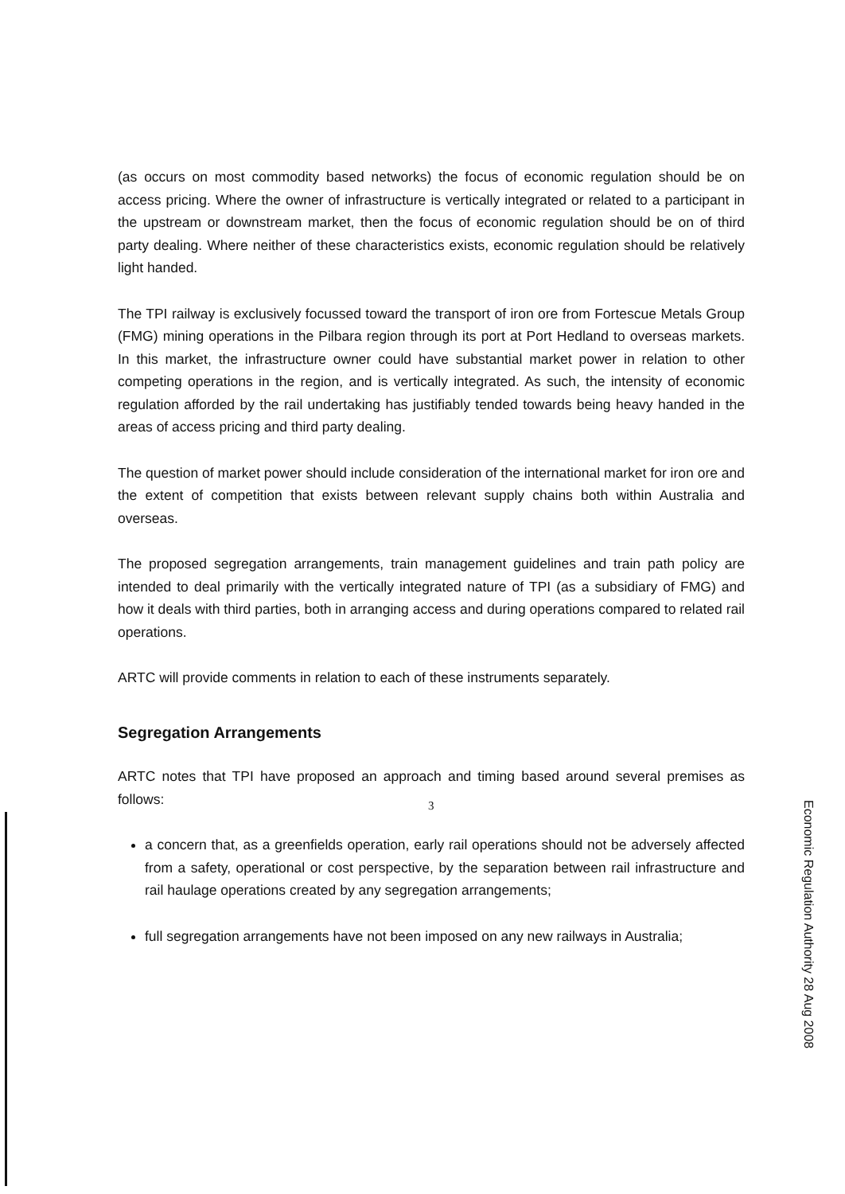(as occurs on most commodity based networks) the focus of economic regulation should be on access pricing. Where the owner of infrastructure is vertically integrated or related to a participant in the upstream or downstream market, then the focus of economic regulation should be on of third party dealing. Where neither of these characteristics exists, economic regulation should be relatively light handed.
The TPI railway is exclusively focussed toward the transport of iron ore from Fortescue Metals Group (FMG) mining operations in the Pilbara region through its port at Port Hedland to overseas markets. In this market, the infrastructure owner could have substantial market power in relation to other competing operations in the region, and is vertically integrated. As such, the intensity of economic regulation afforded by the rail undertaking has justifiably tended towards being heavy handed in the areas of access pricing and third party dealing.
The question of market power should include consideration of the international market for iron ore and the extent of competition that exists between relevant supply chains both within Australia and overseas.
The proposed segregation arrangements, train management guidelines and train path policy are intended to deal primarily with the vertically integrated nature of TPI (as a subsidiary of FMG) and how it deals with third parties, both in arranging access and during operations compared to related rail operations.
ARTC will provide comments in relation to each of these instruments separately.
Segregation Arrangements
ARTC notes that TPI have proposed an approach and timing based around several premises as follows:
a concern that, as a greenfields operation, early rail operations should not be adversely affected from a safety, operational or cost perspective, by the separation between rail infrastructure and rail haulage operations created by any segregation arrangements;
full segregation arrangements have not been imposed on any new railways in Australia;
3
Economic Regulation Authority 28 Aug 2008